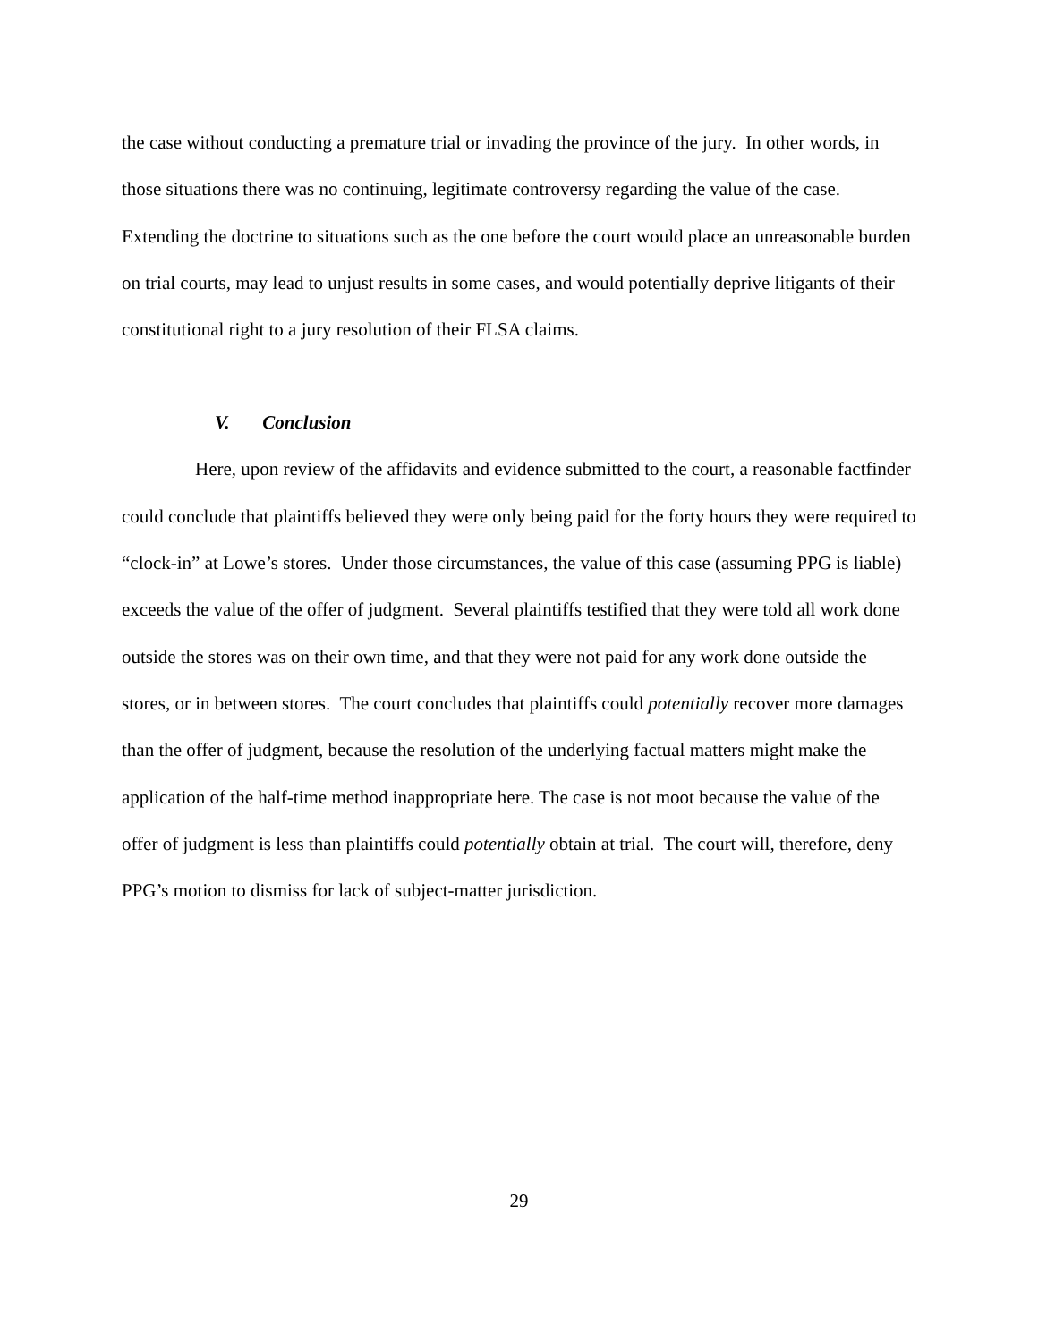the case without conducting a premature trial or invading the province of the jury. In other words, in those situations there was no continuing, legitimate controversy regarding the value of the case. Extending the doctrine to situations such as the one before the court would place an unreasonable burden on trial courts, may lead to unjust results in some cases, and would potentially deprive litigants of their constitutional right to a jury resolution of their FLSA claims.
V. Conclusion
Here, upon review of the affidavits and evidence submitted to the court, a reasonable factfinder could conclude that plaintiffs believed they were only being paid for the forty hours they were required to “clock-in” at Lowe’s stores. Under those circumstances, the value of this case (assuming PPG is liable) exceeds the value of the offer of judgment. Several plaintiffs testified that they were told all work done outside the stores was on their own time, and that they were not paid for any work done outside the stores, or in between stores. The court concludes that plaintiffs could potentially recover more damages than the offer of judgment, because the resolution of the underlying factual matters might make the application of the half-time method inappropriate here. The case is not moot because the value of the offer of judgment is less than plaintiffs could potentially obtain at trial. The court will, therefore, deny PPG’s motion to dismiss for lack of subject-matter jurisdiction.
29